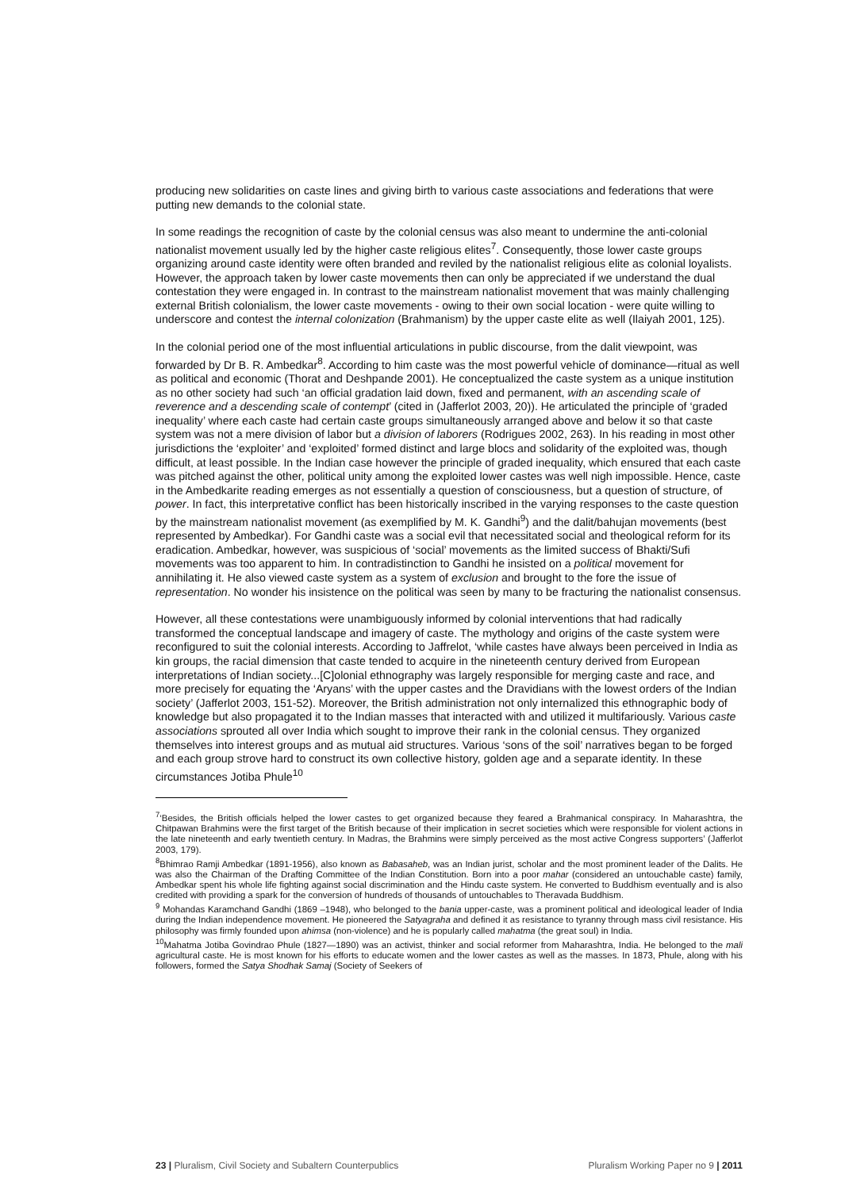producing new solidarities on caste lines and giving birth to various caste associations and federations that were putting new demands to the colonial state.
In some readings the recognition of caste by the colonial census was also meant to undermine the anti-colonial nationalist movement usually led by the higher caste religious elites<sup>7</sup>. Consequently, those lower caste groups organizing around caste identity were often branded and reviled by the nationalist religious elite as colonial loyalists. However, the approach taken by lower caste movements then can only be appreciated if we understand the dual contestation they were engaged in. In contrast to the mainstream nationalist movement that was mainly challenging external British colonialism, the lower caste movements - owing to their own social location - were quite willing to underscore and contest the internal colonization (Brahmanism) by the upper caste elite as well (Ilaiyah 2001, 125).
In the colonial period one of the most influential articulations in public discourse, from the dalit viewpoint, was forwarded by Dr B. R. Ambedkar<sup>8</sup>. According to him caste was the most powerful vehicle of dominance—ritual as well as political and economic (Thorat and Deshpande 2001). He conceptualized the caste system as a unique institution as no other society had such ‘an official gradation laid down, fixed and permanent, with an ascending scale of reverence and a descending scale of contempt’ (cited in (Jafferlot 2003, 20)). He articulated the principle of ‘graded inequality’ where each caste had certain caste groups simultaneously arranged above and below it so that caste system was not a mere division of labor but a division of laborers (Rodrigues 2002, 263). In his reading in most other jurisdictions the ‘exploiter’ and ‘exploited’ formed distinct and large blocs and solidarity of the exploited was, though difficult, at least possible. In the Indian case however the principle of graded inequality, which ensured that each caste was pitched against the other, political unity among the exploited lower castes was well nigh impossible. Hence, caste in the Ambedkarite reading emerges as not essentially a question of consciousness, but a question of structure, of power. In fact, this interpretative conflict has been historically inscribed in the varying responses to the caste question by the mainstream nationalist movement (as exemplified by M. K. Gandhi<sup>9</sup>) and the dalit/bahujan movements (best represented by Ambedkar). For Gandhi caste was a social evil that necessitated social and theological reform for its eradication. Ambedkar, however, was suspicious of ‘social’ movements as the limited success of Bhakti/Sufi movements was too apparent to him. In contradistinction to Gandhi he insisted on a political movement for annihilating it. He also viewed caste system as a system of exclusion and brought to the fore the issue of representation. No wonder his insistence on the political was seen by many to be fracturing the nationalist consensus.
However, all these contestations were unambiguously informed by colonial interventions that had radically transformed the conceptual landscape and imagery of caste. The mythology and origins of the caste system were reconfigured to suit the colonial interests. According to Jaffrelot, ‘while castes have always been perceived in India as kin groups, the racial dimension that caste tended to acquire in the nineteenth century derived from European interpretations of Indian society...[C]olonial ethnography was largely responsible for merging caste and race, and more precisely for equating the ‘Aryans’ with the upper castes and the Dravidians with the lowest orders of the Indian society’ (Jafferlot 2003, 151-52). Moreover, the British administration not only internalized this ethnographic body of knowledge but also propagated it to the Indian masses that interacted with and utilized it multifariously. Various caste associations sprouted all over India which sought to improve their rank in the colonial census. They organized themselves into interest groups and as mutual aid structures. Various ‘sons of the soil’ narratives began to be forged and each group strove hard to construct its own collective history, golden age and a separate identity. In these circumstances Jotiba Phule<sup>10</sup>
<sup>7</sup> ‘Besides, the British officials helped the lower castes to get organized because they feared a Brahmanical conspiracy. In Maharashtra, the Chitpawan Brahmins were the first target of the British because of their implication in secret societies which were responsible for violent actions in the late nineteenth and early twentieth century. In Madras, the Brahmins were simply perceived as the most active Congress supporters’ (Jafferlot 2003, 179).
<sup>8</sup> Bhimrao Ramji Ambedkar (1891-1956), also known as Babasaheb, was an Indian jurist, scholar and the most prominent leader of the Dalits. He was also the Chairman of the Drafting Committee of the Indian Constitution. Born into a poor mahar (considered an untouchable caste) family, Ambedkar spent his whole life fighting against social discrimination and the Hindu caste system. He converted to Buddhism eventually and is also credited with providing a spark for the conversion of hundreds of thousands of untouchables to Theravada Buddhism.
<sup>9</sup> Mohandas Karamchand Gandhi (1869 –1948), who belonged to the bania upper-caste, was a prominent political and ideological leader of India during the Indian independence movement. He pioneered the Satyagraha and defined it as resistance to tyranny through mass civil resistance. His philosophy was firmly founded upon ahimsa (non-violence) and he is popularly called mahatma (the great soul) in India.
<sup>10</sup> Mahatma Jotiba Govindrao Phule (1827—1890) was an activist, thinker and social reformer from Maharashtra, India. He belonged to the mali agricultural caste. He is most known for his efforts to educate women and the lower castes as well as the masses. In 1873, Phule, along with his followers, formed the Satya Shodhak Samaj (Society of Seekers of
23 | Pluralism, Civil Society and Subaltern Counterpublics Pluralism Working Paper no 9 | 2011